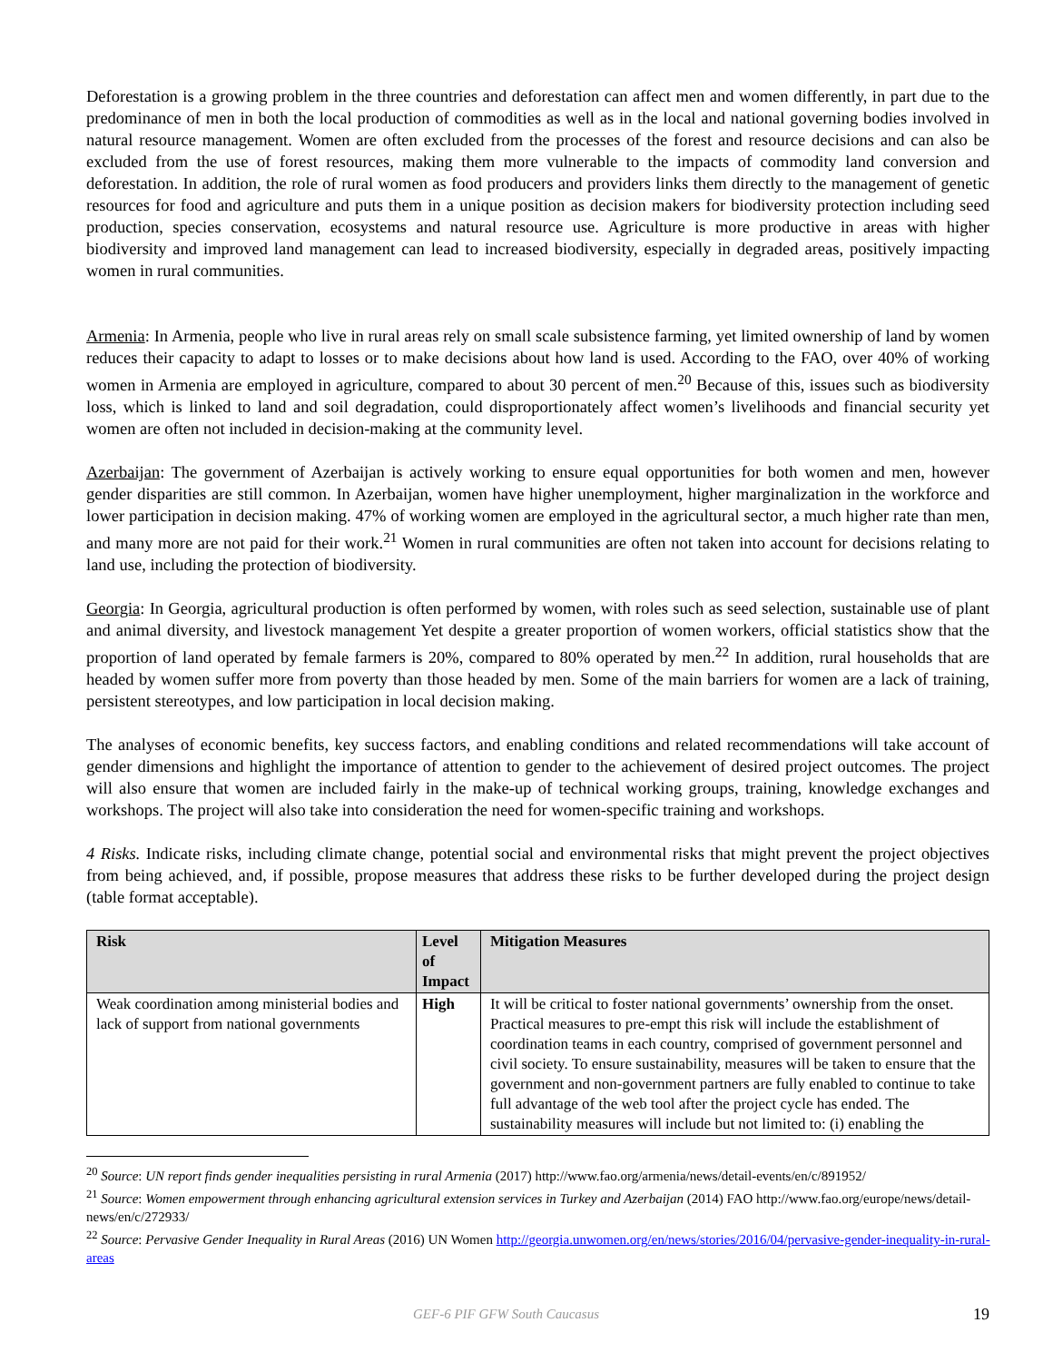Deforestation is a growing problem in the three countries and deforestation can affect men and women differently, in part due to the predominance of men in both the local production of commodities as well as in the local and national governing bodies involved in natural resource management. Women are often excluded from the processes of the forest and resource decisions and can also be excluded from the use of forest resources, making them more vulnerable to the impacts of commodity land conversion and deforestation. In addition, the role of rural women as food producers and providers links them directly to the management of genetic resources for food and agriculture and puts them in a unique position as decision makers for biodiversity protection including seed production, species conservation, ecosystems and natural resource use. Agriculture is more productive in areas with higher biodiversity and improved land management can lead to increased biodiversity, especially in degraded areas, positively impacting women in rural communities.
Armenia: In Armenia, people who live in rural areas rely on small scale subsistence farming, yet limited ownership of land by women reduces their capacity to adapt to losses or to make decisions about how land is used. According to the FAO, over 40% of working women in Armenia are employed in agriculture, compared to about 30 percent of men.<sup>20</sup> Because of this, issues such as biodiversity loss, which is linked to land and soil degradation, could disproportionately affect women’s livelihoods and financial security yet women are often not included in decision-making at the community level.
Azerbaijan: The government of Azerbaijan is actively working to ensure equal opportunities for both women and men, however gender disparities are still common. In Azerbaijan, women have higher unemployment, higher marginalization in the workforce and lower participation in decision making. 47% of working women are employed in the agricultural sector, a much higher rate than men, and many more are not paid for their work.<sup>21</sup> Women in rural communities are often not taken into account for decisions relating to land use, including the protection of biodiversity.
Georgia: In Georgia, agricultural production is often performed by women, with roles such as seed selection, sustainable use of plant and animal diversity, and livestock management Yet despite a greater proportion of women workers, official statistics show that the proportion of land operated by female farmers is 20%, compared to 80% operated by men.<sup>22</sup> In addition, rural households that are headed by women suffer more from poverty than those headed by men. Some of the main barriers for women are a lack of training, persistent stereotypes, and low participation in local decision making.
The analyses of economic benefits, key success factors, and enabling conditions and related recommendations will take account of gender dimensions and highlight the importance of attention to gender to the achievement of desired project outcomes. The project will also ensure that women are included fairly in the make-up of technical working groups, training, knowledge exchanges and workshops. The project will also take into consideration the need for women-specific training and workshops.
4 Risks. Indicate risks, including climate change, potential social and environmental risks that might prevent the project objectives from being achieved, and, if possible, propose measures that address these risks to be further developed during the project design (table format acceptable).
| Risk | Level of Impact | Mitigation Measures |
| --- | --- | --- |
| Weak coordination among ministerial bodies and lack of support from national governments | High | It will be critical to foster national governments’ ownership from the onset. Practical measures to pre-empt this risk will include the establishment of coordination teams in each country, comprised of government personnel and civil society. To ensure sustainability, measures will be taken to ensure that the government and non-government partners are fully enabled to continue to take full advantage of the web tool after the project cycle has ended. The sustainability measures will include but not limited to: (i) enabling the |
<sup>20</sup> Source: UN report finds gender inequalities persisting in rural Armenia (2017) http://www.fao.org/armenia/news/detail-events/en/c/891952/
<sup>21</sup> Source: Women empowerment through enhancing agricultural extension services in Turkey and Azerbaijan (2014) FAO http://www.fao.org/europe/news/detail-news/en/c/272933/
<sup>22</sup> Source: Pervasive Gender Inequality in Rural Areas (2016) UN Women http://georgia.unwomen.org/en/news/stories/2016/04/pervasive-gender-inequality-in-rural-areas
GEF-6 PIF GFW South Caucasus 19